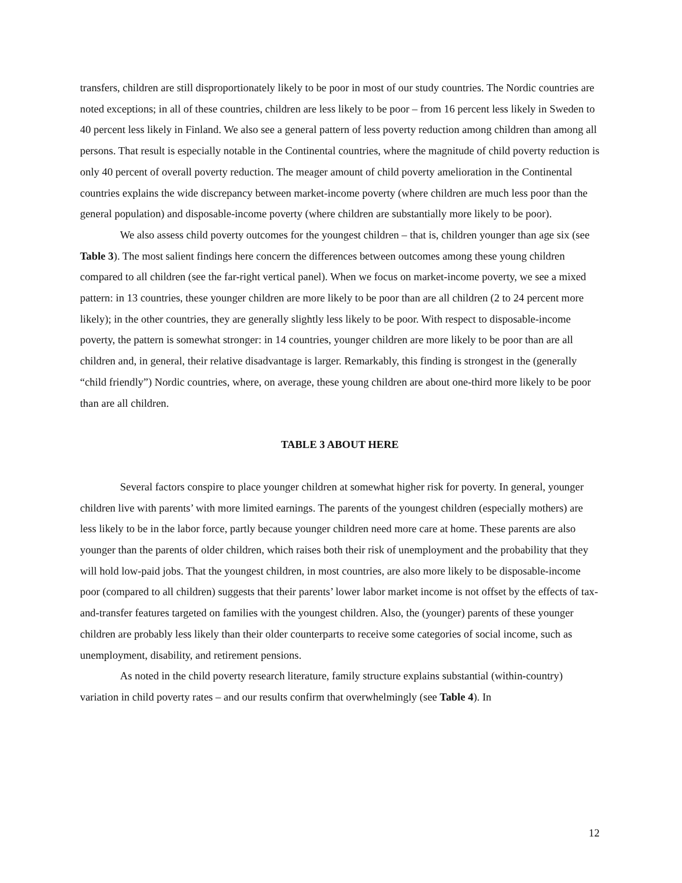transfers, children are still disproportionately likely to be poor in most of our study countries. The Nordic countries are noted exceptions; in all of these countries, children are less likely to be poor – from 16 percent less likely in Sweden to 40 percent less likely in Finland. We also see a general pattern of less poverty reduction among children than among all persons. That result is especially notable in the Continental countries, where the magnitude of child poverty reduction is only 40 percent of overall poverty reduction. The meager amount of child poverty amelioration in the Continental countries explains the wide discrepancy between market-income poverty (where children are much less poor than the general population) and disposable-income poverty (where children are substantially more likely to be poor).
We also assess child poverty outcomes for the youngest children – that is, children younger than age six (see Table 3). The most salient findings here concern the differences between outcomes among these young children compared to all children (see the far-right vertical panel). When we focus on market-income poverty, we see a mixed pattern: in 13 countries, these younger children are more likely to be poor than are all children (2 to 24 percent more likely); in the other countries, they are generally slightly less likely to be poor. With respect to disposable-income poverty, the pattern is somewhat stronger: in 14 countries, younger children are more likely to be poor than are all children and, in general, their relative disadvantage is larger. Remarkably, this finding is strongest in the (generally “child friendly”) Nordic countries, where, on average, these young children are about one-third more likely to be poor than are all children.
TABLE 3 ABOUT HERE
Several factors conspire to place younger children at somewhat higher risk for poverty. In general, younger children live with parents’ with more limited earnings. The parents of the youngest children (especially mothers) are less likely to be in the labor force, partly because younger children need more care at home. These parents are also younger than the parents of older children, which raises both their risk of unemployment and the probability that they will hold low-paid jobs. That the youngest children, in most countries, are also more likely to be disposable-income poor (compared to all children) suggests that their parents’ lower labor market income is not offset by the effects of tax-and-transfer features targeted on families with the youngest children. Also, the (younger) parents of these younger children are probably less likely than their older counterparts to receive some categories of social income, such as unemployment, disability, and retirement pensions.
As noted in the child poverty research literature, family structure explains substantial (within-country) variation in child poverty rates – and our results confirm that overwhelmingly (see Table 4). In
12